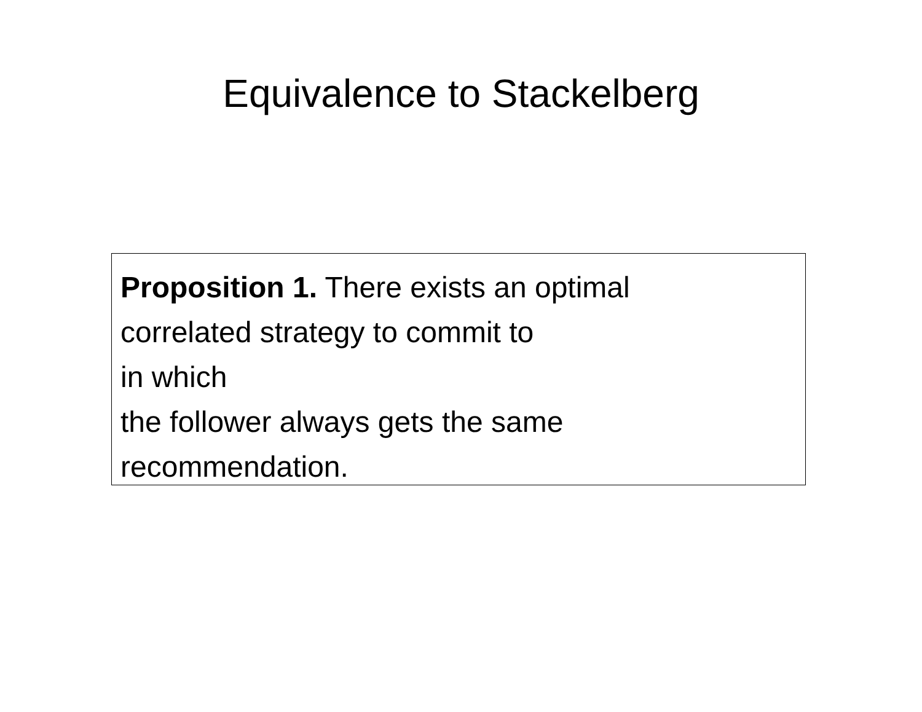Equivalence to Stackelberg
Proposition 1. There exists an optimal
correlated strategy to commit to
in which
the follower always gets the same
recommendation.